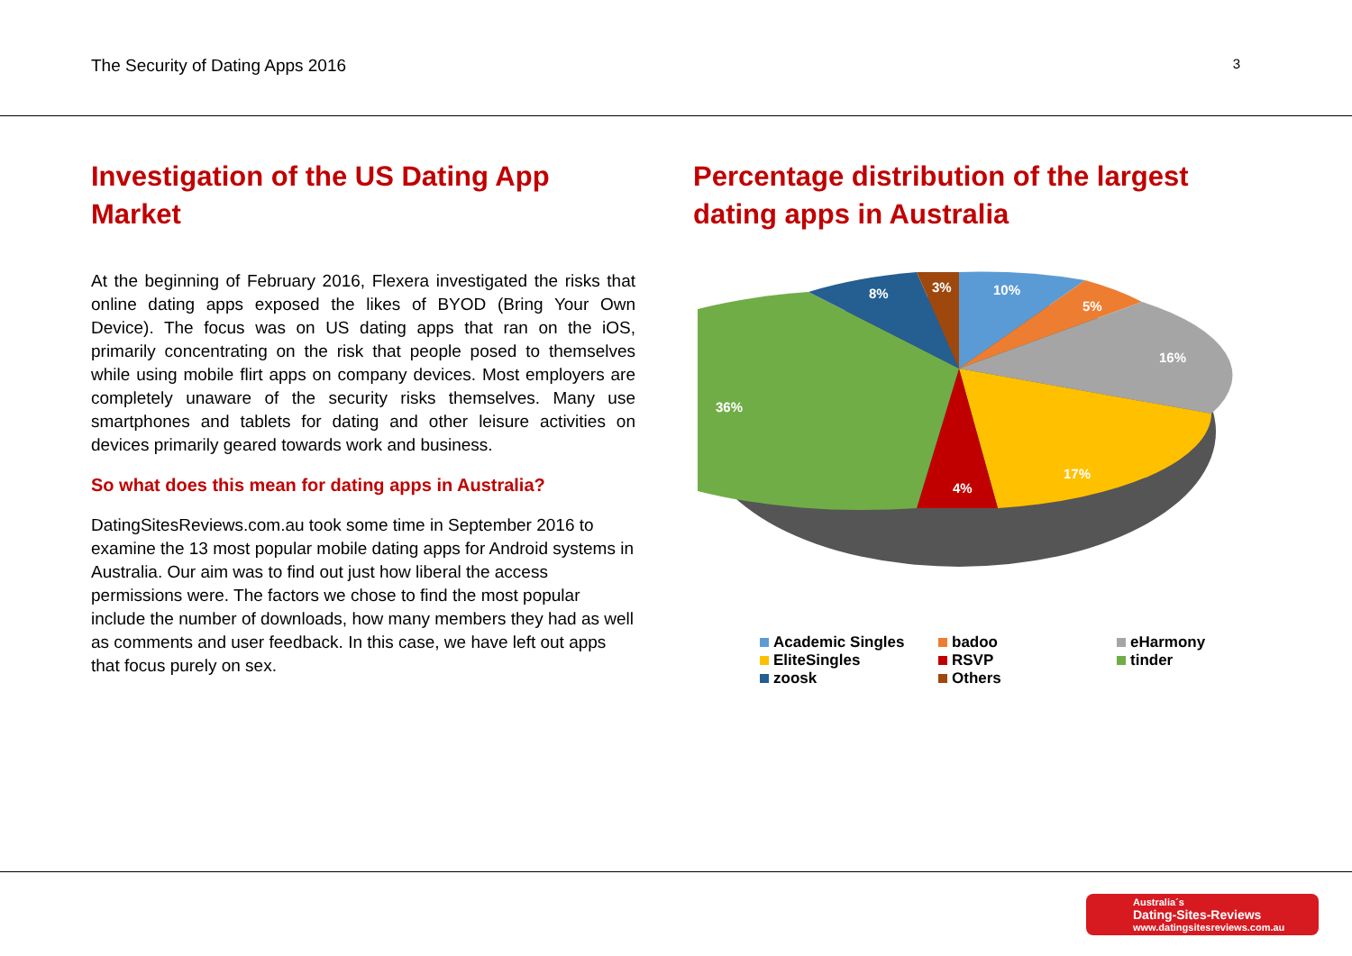The Security of Dating Apps 2016 3
Investigation of the US Dating App Market
At the beginning of February 2016, Flexera investigated the risks that online dating apps exposed the likes of BYOD (Bring Your Own Device). The focus was on US dating apps that ran on the iOS, primarily concentrating on the risk that people posed to themselves while using mobile flirt apps on company devices. Most employers are completely unaware of the security risks themselves. Many use smartphones and tablets for dating and other leisure activities on devices primarily geared towards work and business.
So what does this mean for dating apps in Australia?
DatingSitesReviews.com.au took some time in September 2016 to examine the 13 most popular mobile dating apps for Android systems in Australia. Our aim was to find out just how liberal the access permissions were. The factors we chose to find the most popular include the number of downloads, how many members they had as well as comments and user feedback. In this case, we have left out apps that focus purely on sex.
Percentage distribution of the largest dating apps in Australia
10%
5%
16%
17%
4%
36%
8%
3%
Academic Singles
badoo
eHarmony
EliteSingles
RSVP
tinder
zoosk
Others
Australia´s
Dating-Sites-Reviews
www.datingsitesreviews.com.au